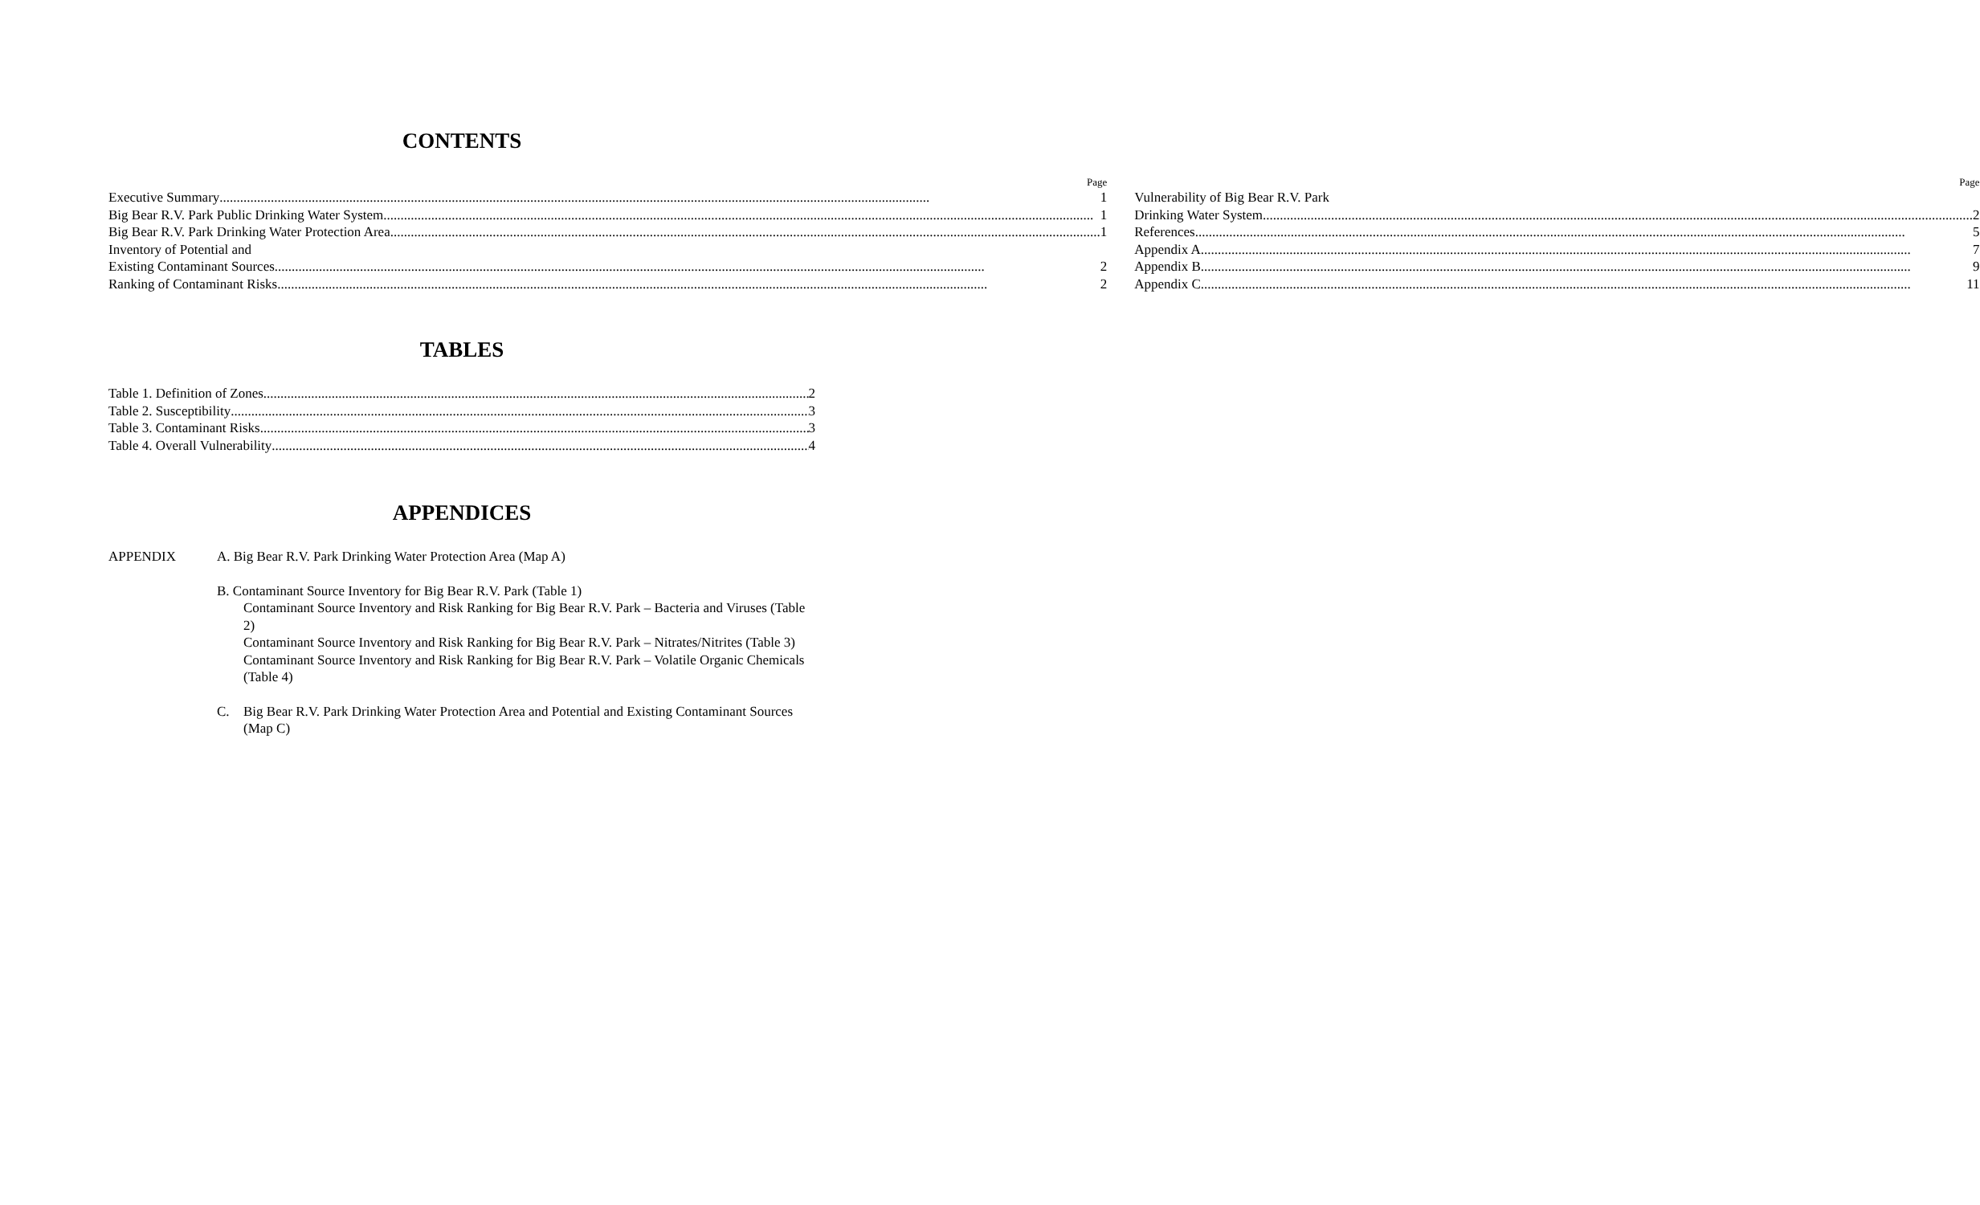CONTENTS
Page
Executive Summary 1
Big Bear R.V. Park Public Drinking Water System 1
Big Bear R.V. Park Drinking Water Protection Area 1
Inventory of Potential and
Existing Contaminant Sources 2
Ranking of Contaminant Risks 2
Page
Vulnerability of Big Bear R.V. Park
Drinking Water System 2
References 5
Appendix A 7
Appendix B 9
Appendix C 11
TABLES
Table 1. Definition of Zones 2
Table 2. Susceptibility 3
Table 3. Contaminant Risks 3
Table 4. Overall Vulnerability 4
APPENDICES
APPENDIX A. Big Bear R.V. Park Drinking Water Protection Area (Map A)
B. Contaminant Source Inventory for Big Bear R.V. Park (Table 1)
Contaminant Source Inventory and Risk Ranking for Big Bear R.V. Park – Bacteria and Viruses (Table 2)
Contaminant Source Inventory and Risk Ranking for Big Bear R.V. Park – Nitrates/Nitrites (Table 3)
Contaminant Source Inventory and Risk Ranking for Big Bear R.V. Park – Volatile Organic Chemicals (Table 4)
C. Big Bear R.V. Park Drinking Water Protection Area and Potential and Existing Contaminant Sources (Map C)